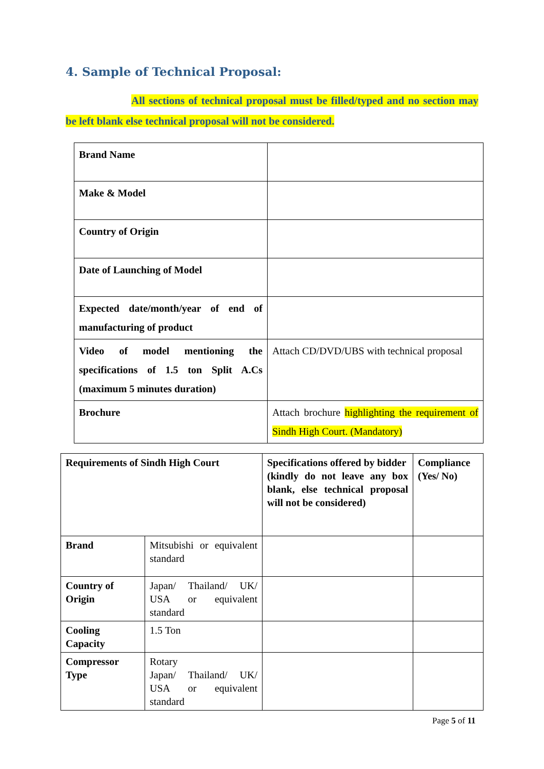4. Sample of Technical Proposal:
All sections of technical proposal must be filled/typed and no section may be left blank else technical proposal will not be considered.
| Brand Name | |
| Make & Model | |
| Country of Origin | |
| Date of Launching of Model | |
| Expected date/month/year of end of manufacturing of product | |
| Video of model mentioning the specifications of 1.5 ton Split A.Cs (maximum 5 minutes duration) | Attach CD/DVD/UBS with technical proposal |
| Brochure | Attach brochure highlighting the requirement of Sindh High Court. (Mandatory) |
| Requirements of Sindh High Court | | Specifications offered by bidder (kindly do not leave any box blank, else technical proposal will not be considered) | Compliance (Yes/ No) |
| Brand | Mitsubishi or equivalent standard | | |
| Country of Origin | Japan/ Thailand/ UK/ USA or equivalent standard | | |
| Cooling Capacity | 1.5 Ton | | |
| Compressor Type | Rotary Japan/ Thailand/ UK/ USA or equivalent standard | | |
Page 5 of 11